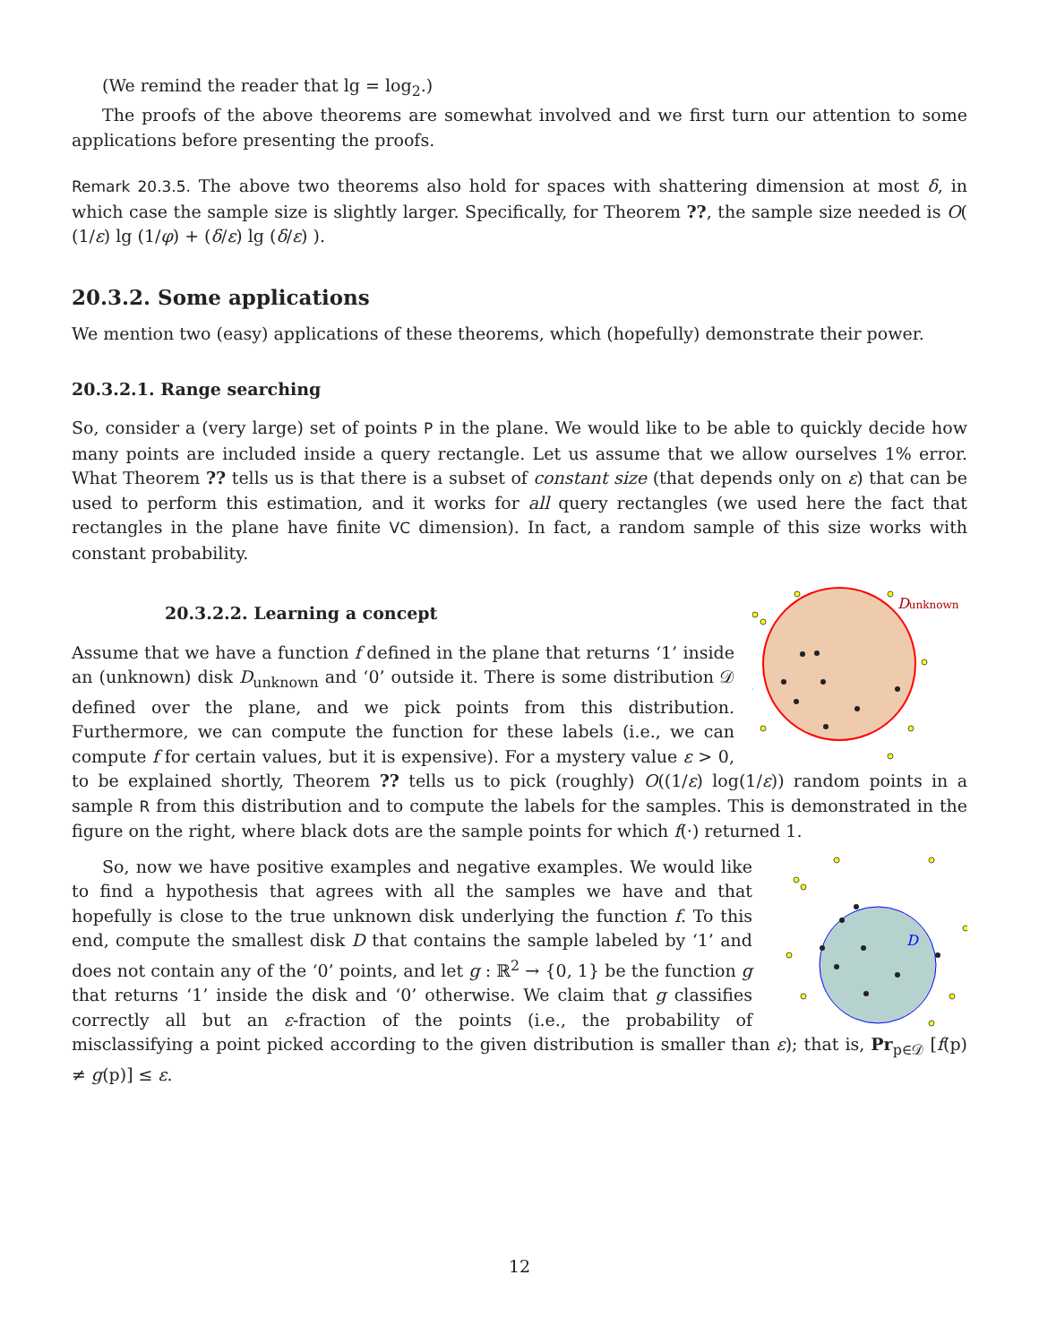(We remind the reader that lg = log<sub>2</sub>.)
The proofs of the above theorems are somewhat involved and we first turn our attention to some applications before presenting the proofs.
Remark 20.3.5. The above two theorems also hold for spaces with shattering dimension at most δ, in which case the sample size is slightly larger. Specifically, for Theorem ??, the sample size needed is O( (1/ε) lg (1/φ) + (δ/ε) lg (δ/ε) ).
20.3.2. Some applications
We mention two (easy) applications of these theorems, which (hopefully) demonstrate their power.
20.3.2.1. Range searching
So, consider a (very large) set of points P in the plane. We would like to be able to quickly decide how many points are included inside a query rectangle. Let us assume that we allow ourselves 1% error. What Theorem ?? tells us is that there is a subset of constant size (that depends only on ε) that can be used to perform this estimation, and it works for all query rectangles (we used here the fact that rectangles in the plane have finite VC dimension). In fact, a random sample of this size works with constant probability.
Dunknown
20.3.2.2. Learning a concept
Assume that we have a function f defined in the plane that returns ‘1’ inside an (unknown) disk D<sub>unknown</sub> and ‘0’ outside it. There is some distribution 𝒟 defined over the plane, and we pick points from this distribution. Furthermore, we can compute the function for these labels (i.e., we can compute f for certain values, but it is expensive). For a mystery value ε > 0, to be explained shortly, Theorem ?? tells us to pick (roughly) O((1/ε) log(1/ε)) random points in a sample R from this distribution and to compute the labels for the samples. This is demonstrated in the figure on the right, where black dots are the sample points for which f(·) returned 1.
D
So, now we have positive examples and negative examples. We would like to find a hypothesis that agrees with all the samples we have and that hopefully is close to the true unknown disk underlying the function f. To this end, compute the smallest disk D that contains the sample labeled by ‘1’ and does not contain any of the ‘0’ points, and let g : ℝ<sup>2</sup> → {0, 1} be the function g that returns ‘1’ inside the disk and ‘0’ otherwise. We claim that g classifies correctly all but an ε-fraction of the points (i.e., the probability of misclassifying a point picked according to the given distribution is smaller than ε); that is, Pr<sub>p∈𝒟</sub> [f(p) ≠ g(p)] ≤ ε.
12